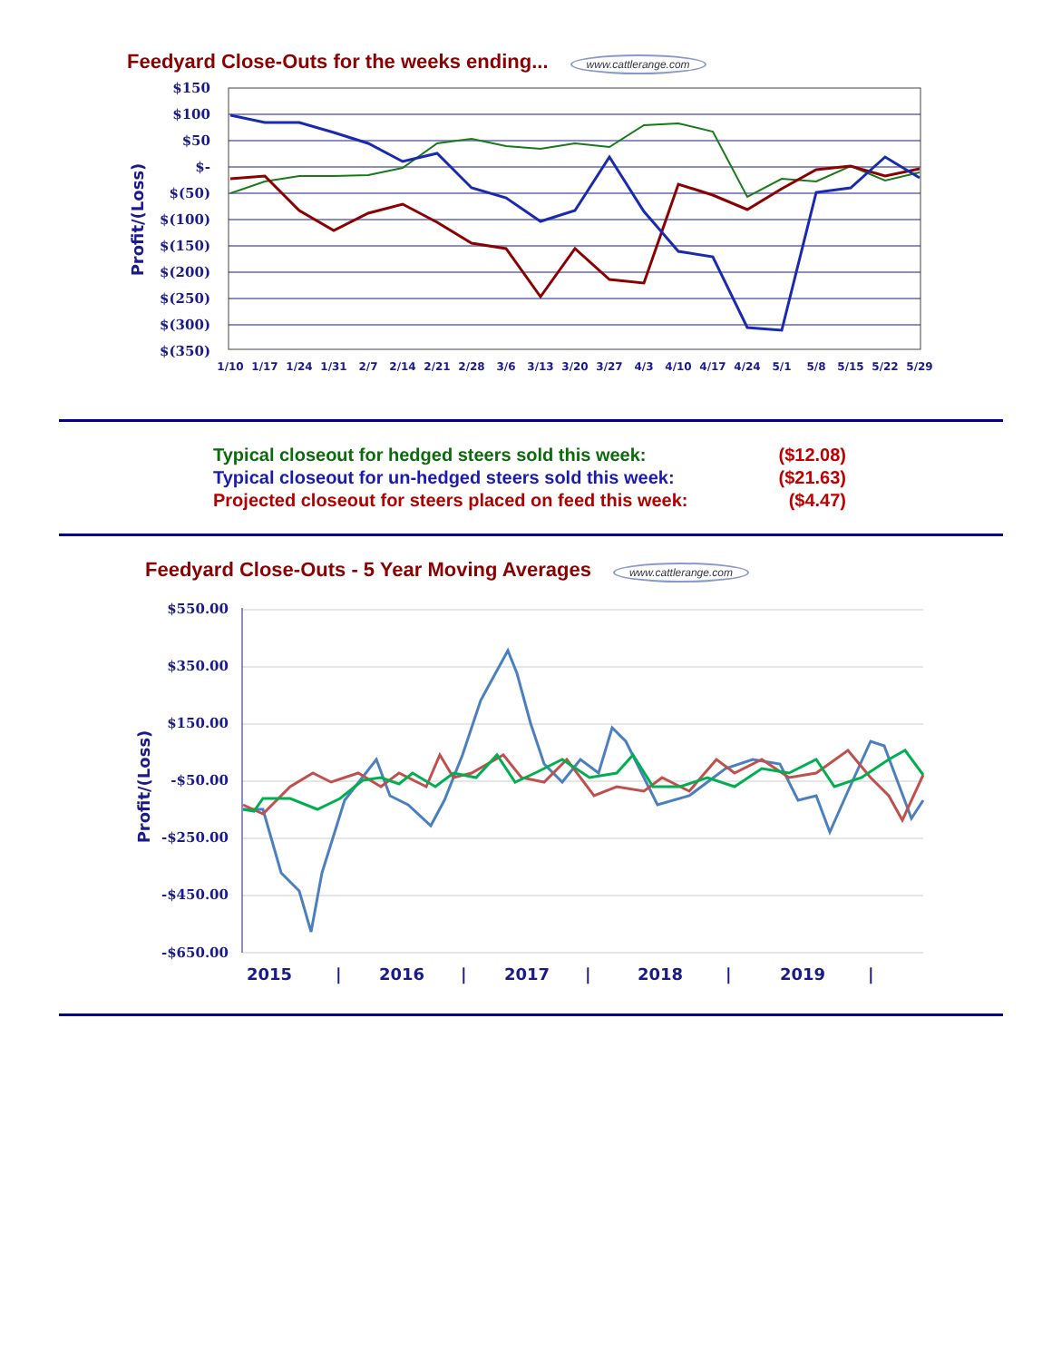Feedyard Close-Outs for the weeks ending... www.cattlerange.com
$150
$100
$50
$-
$(50)
$(100)
$(150)
$(200)
$(250)
$(300)
$(350)
Profit/(Loss)
1/10
1/17
1/24
1/31
2/7
2/14
2/21
2/28
3/6
3/13
3/20
3/27
4/3
4/10
4/17
4/24
5/1
5/8
5/15
5/22
5/29
| Typical closeout for hedged steers sold this week: | ($12.08) |
| Typical closeout for un-hedged steers sold this week: | ($21.63) |
| Projected closeout for steers placed on feed this week: | ($4.47) |
Feedyard Close-Outs - 5 Year Moving Averages www.cattlerange.com
$550.00
$350.00
$150.00
-$50.00
-$250.00
-$450.00
-$650.00
Profit/(Loss)
2015
|
2016
|
2017
|
2018
|
2019
|